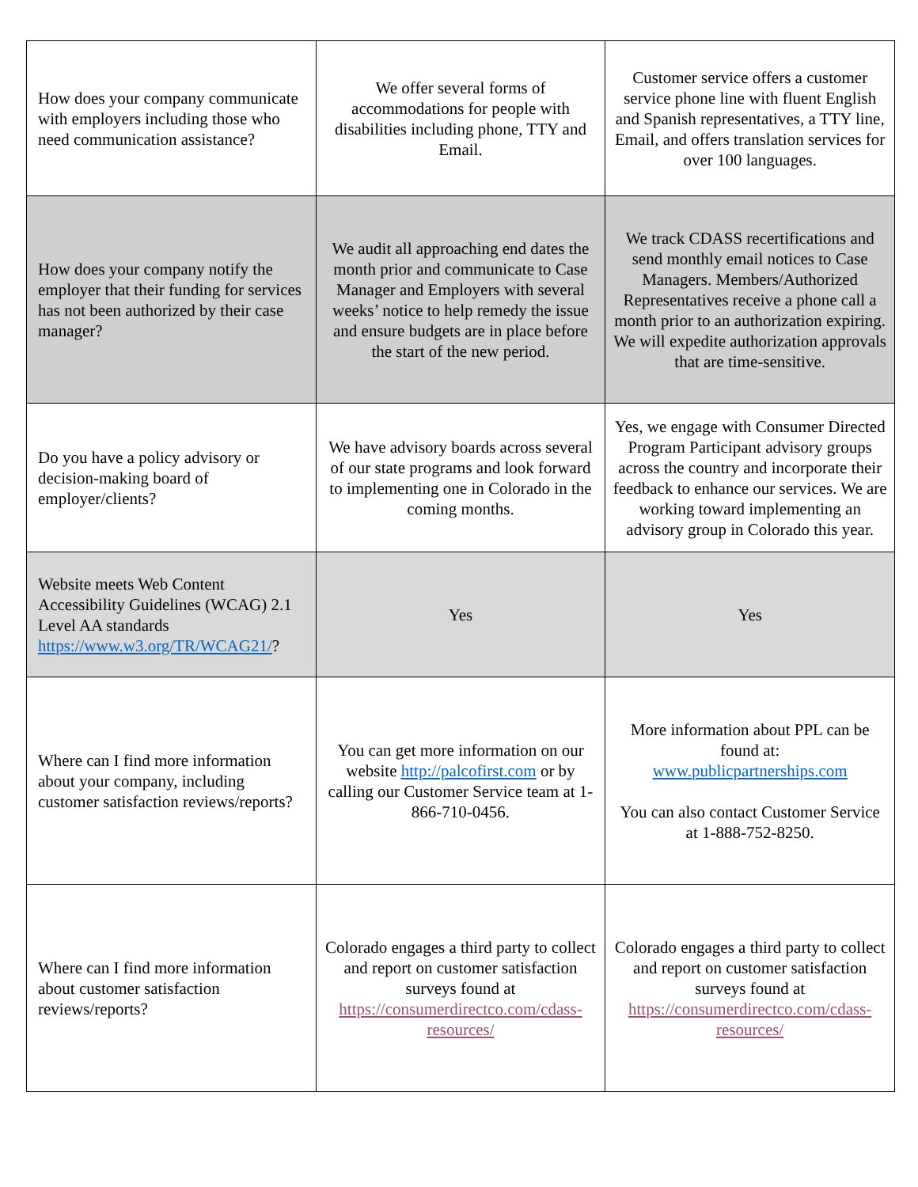| How does your company communicate with employers including those who need communication assistance? | We offer several forms of accommodations for people with disabilities including phone, TTY and Email. | Customer service offers a customer service phone line with fluent English and Spanish representatives, a TTY line, Email, and offers translation services for over 100 languages. |
| How does your company notify the employer that their funding for services has not been authorized by their case manager? | We audit all approaching end dates the month prior and communicate to Case Manager and Employers with several weeks’ notice to help remedy the issue and ensure budgets are in place before the start of the new period. | We track CDASS recertifications and send monthly email notices to Case Managers. Members/Authorized Representatives receive a phone call a month prior to an authorization expiring. We will expedite authorization approvals that are time-sensitive. |
| Do you have a policy advisory or decision-making board of employer/clients? | We have advisory boards across several of our state programs and look forward to implementing one in Colorado in the coming months. | Yes, we engage with Consumer Directed Program Participant advisory groups across the country and incorporate their feedback to enhance our services. We are working toward implementing an advisory group in Colorado this year. |
| Website meets Web Content Accessibility Guidelines (WCAG) 2.1 Level AA standards https://www.w3.org/TR/WCAG21/ ? | Yes | Yes |
| Where can I find more information about your company, including customer satisfaction reviews/reports? | You can get more information on our website http://palcofirst.com or by calling our Customer Service team at 1-866-710-0456. | More information about PPL can be found at: www.publicpartnerships.com You can also contact Customer Service at 1-888-752-8250. |
| Where can I find more information about customer satisfaction reviews/reports? | Colorado engages a third party to collect and report on customer satisfaction surveys found at https://consumerdirectco.com/cdass-resources/ | Colorado engages a third party to collect and report on customer satisfaction surveys found at https://consumerdirectco.com/cdass-resources/ |